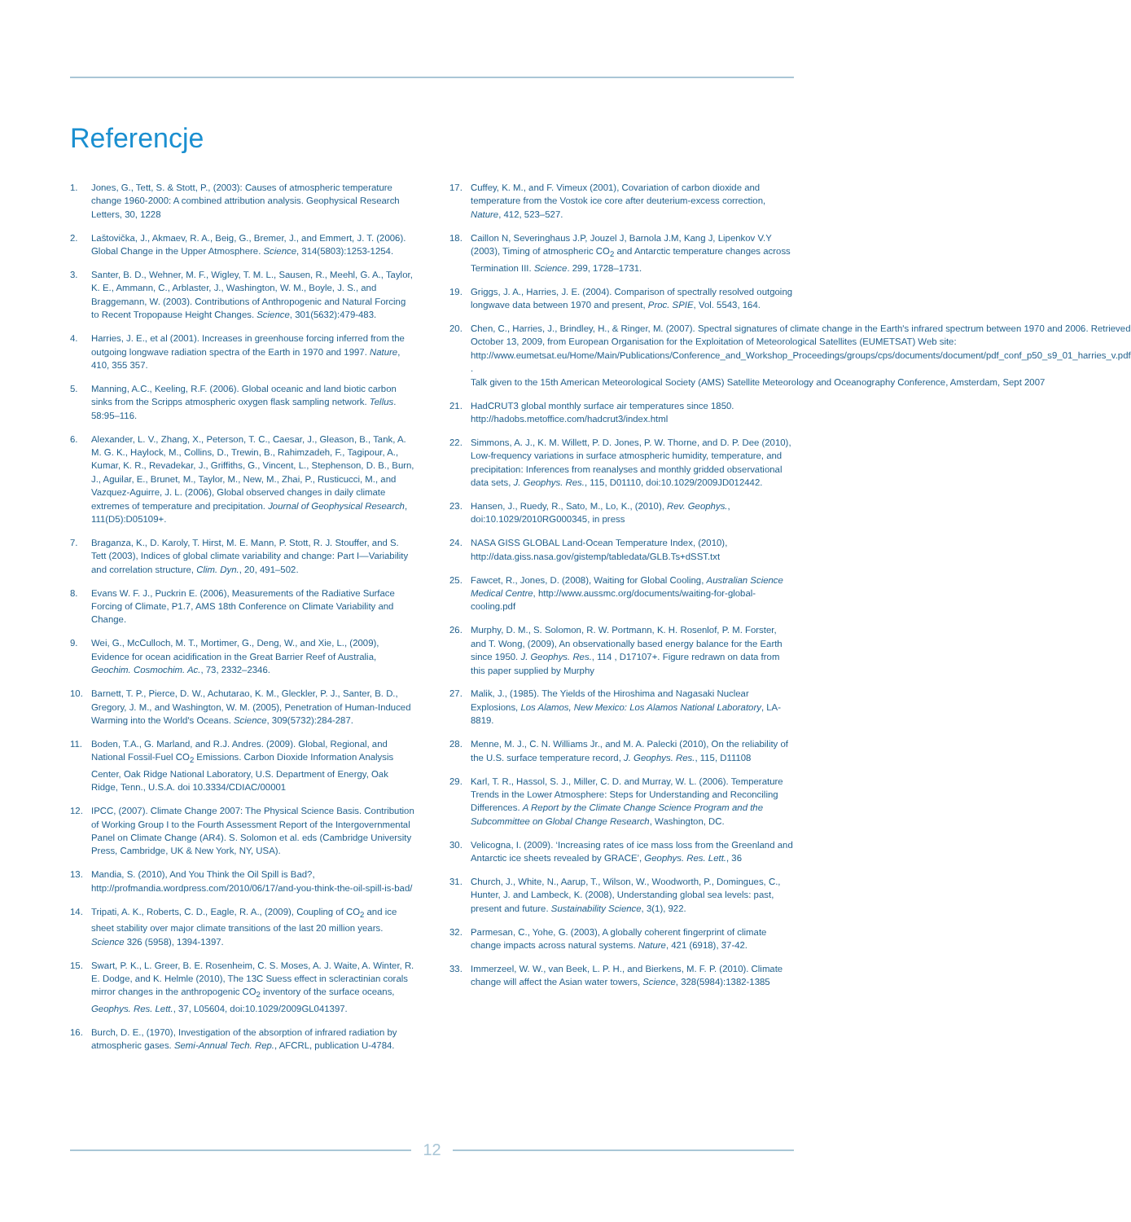Referencje
1. Jones, G., Tett, S. & Stott, P., (2003): Causes of atmospheric temperature change 1960-2000: A combined attribution analysis. Geophysical Research Letters, 30, 1228
2. Laštovička, J., Akmaev, R. A., Beig, G., Bremer, J., and Emmert, J. T. (2006). Global Change in the Upper Atmosphere. Science, 314(5803):1253-1254.
3. Santer, B. D., Wehner, M. F., Wigley, T. M. L., Sausen, R., Meehl, G. A., Taylor, K. E., Ammann, C., Arblaster, J., Washington, W. M., Boyle, J. S., and Braggemann, W. (2003). Contributions of Anthropogenic and Natural Forcing to Recent Tropopause Height Changes. Science, 301(5632):479-483.
4. Harries, J. E., et al (2001). Increases in greenhouse forcing inferred from the outgoing longwave radiation spectra of the Earth in 1970 and 1997. Nature, 410, 355 357.
5. Manning, A.C., Keeling, R.F. (2006). Global oceanic and land biotic carbon sinks from the Scripps atmospheric oxygen flask sampling network. Tellus. 58:95–116.
6. Alexander, L. V., Zhang, X., Peterson, T. C., Caesar, J., Gleason, B., Tank, A. M. G. K., Haylock, M., Collins, D., Trewin, B., Rahimzadeh, F., Tagipour, A., Kumar, K. R., Revadekar, J., Griffiths, G., Vincent, L., Stephenson, D. B., Burn, J., Aguilar, E., Brunet, M., Taylor, M., New, M., Zhai, P., Rusticucci, M., and Vazquez-Aguirre, J. L. (2006), Global observed changes in daily climate extremes of temperature and precipitation. Journal of Geophysical Research, 111(D5):D05109+.
7. Braganza, K., D. Karoly, T. Hirst, M. E. Mann, P. Stott, R. J. Stouffer, and S. Tett (2003), Indices of global climate variability and change: Part I—Variability and correlation structure, Clim. Dyn., 20, 491–502.
8. Evans W. F. J., Puckrin E. (2006), Measurements of the Radiative Surface Forcing of Climate, P1.7, AMS 18th Conference on Climate Variability and Change.
9. Wei, G., McCulloch, M. T., Mortimer, G., Deng, W., and Xie, L., (2009), Evidence for ocean acidification in the Great Barrier Reef of Australia, Geochim. Cosmochim. Ac., 73, 2332–2346.
10. Barnett, T. P., Pierce, D. W., Achutarao, K. M., Gleckler, P. J., Santer, B. D., Gregory, J. M., and Washington, W. M. (2005), Penetration of Human-Induced Warming into the World's Oceans. Science, 309(5732):284-287.
11. Boden, T.A., G. Marland, and R.J. Andres. (2009). Global, Regional, and National Fossil-Fuel CO<sub>2</sub> Emissions. Carbon Dioxide Information Analysis Center, Oak Ridge National Laboratory, U.S. Department of Energy, Oak Ridge, Tenn., U.S.A. doi 10.3334/CDIAC/00001
12. IPCC, (2007). Climate Change 2007: The Physical Science Basis. Contribution of Working Group I to the Fourth Assessment Report of the Intergovernmental Panel on Climate Change (AR4). S. Solomon et al. eds (Cambridge University Press, Cambridge, UK & New York, NY, USA).
13. Mandia, S. (2010), And You Think the Oil Spill is Bad?, http://profmandia.wordpress.com/2010/06/17/and-you-think-the-oil-spill-is-bad/
14. Tripati, A. K., Roberts, C. D., Eagle, R. A., (2009), Coupling of CO<sub>2</sub> and ice sheet stability over major climate transitions of the last 20 million years. Science 326 (5958), 1394-1397.
15. Swart, P. K., L. Greer, B. E. Rosenheim, C. S. Moses, A. J. Waite, A. Winter, R. E. Dodge, and K. Helmle (2010), The 13C Suess effect in scleractinian corals mirror changes in the anthropogenic CO<sub>2</sub> inventory of the surface oceans, Geophys. Res. Lett., 37, L05604, doi:10.1029/2009GL041397.
16. Burch, D. E., (1970), Investigation of the absorption of infrared radiation by atmospheric gases. Semi-Annual Tech. Rep., AFCRL, publication U-4784.
17. Cuffey, K. M., and F. Vimeux (2001), Covariation of carbon dioxide and temperature from the Vostok ice core after deuterium-excess correction, Nature, 412, 523–527.
18. Caillon N, Severinghaus J.P, Jouzel J, Barnola J.M, Kang J, Lipenkov V.Y (2003), Timing of atmospheric CO<sub>2</sub> and Antarctic temperature changes across Termination III. Science. 299, 1728–1731.
19. Griggs, J. A., Harries, J. E. (2004). Comparison of spectrally resolved outgoing longwave data between 1970 and present, Proc. SPIE, Vol. 5543, 164.
20. Chen, C., Harries, J., Brindley, H., & Ringer, M. (2007). Spectral signatures of climate change in the Earth's infrared spectrum between 1970 and 2006. Retrieved October 13, 2009, from European Organisation for the Exploitation of Meteorological Satellites (EUMETSAT) Web site: http://www.eumetsat.eu/Home/Main/Publications/Conference_and_Workshop_Proceedings/groups/cps/documents/document/pdf_conf_p50_s9_01_harries_v.pdf .
Talk given to the 15th American Meteorological Society (AMS) Satellite Meteorology and Oceanography Conference, Amsterdam, Sept 2007
21. HadCRUT3 global monthly surface air temperatures since 1850. http://hadobs.metoffice.com/hadcrut3/index.html
22. Simmons, A. J., K. M. Willett, P. D. Jones, P. W. Thorne, and D. P. Dee (2010), Low-frequency variations in surface atmospheric humidity, temperature, and precipitation: Inferences from reanalyses and monthly gridded observational data sets, J. Geophys. Res., 115, D01110, doi:10.1029/2009JD012442.
23. Hansen, J., Ruedy, R., Sato, M., Lo, K., (2010), Rev. Geophys., doi:10.1029/2010RG000345, in press
24. NASA GISS GLOBAL Land-Ocean Temperature Index, (2010), http://data.giss.nasa.gov/gistemp/tabledata/GLB.Ts+dSST.txt
25. Fawcet, R., Jones, D. (2008), Waiting for Global Cooling, Australian Science Medical Centre, http://www.aussmc.org/documents/waiting-for-global-cooling.pdf
26. Murphy, D. M., S. Solomon, R. W. Portmann, K. H. Rosenlof, P. M. Forster, and T. Wong, (2009), An observationally based energy balance for the Earth since 1950. J. Geophys. Res., 114 , D17107+. Figure redrawn on data from this paper supplied by Murphy
27. Malik, J., (1985). The Yields of the Hiroshima and Nagasaki Nuclear Explosions, Los Alamos, New Mexico: Los Alamos National Laboratory, LA-8819.
28. Menne, M. J., C. N. Williams Jr., and M. A. Palecki (2010), On the reliability of the U.S. surface temperature record, J. Geophys. Res., 115, D11108
29. Karl, T. R., Hassol, S. J., Miller, C. D. and Murray, W. L. (2006). Temperature Trends in the Lower Atmosphere: Steps for Understanding and Reconciling Differences. A Report by the Climate Change Science Program and the Subcommittee on Global Change Research, Washington, DC.
30. Velicogna, I. (2009). ‘Increasing rates of ice mass loss from the Greenland and Antarctic ice sheets revealed by GRACE’, Geophys. Res. Lett., 36
31. Church, J., White, N., Aarup, T., Wilson, W., Woodworth, P., Domingues, C., Hunter, J. and Lambeck, K. (2008), Understanding global sea levels: past, present and future. Sustainability Science, 3(1), 922.
32. Parmesan, C., Yohe, G. (2003), A globally coherent fingerprint of climate change impacts across natural systems. Nature, 421 (6918), 37-42.
33. Immerzeel, W. W., van Beek, L. P. H., and Bierkens, M. F. P. (2010). Climate change will affect the Asian water towers, Science, 328(5984):1382-1385
12